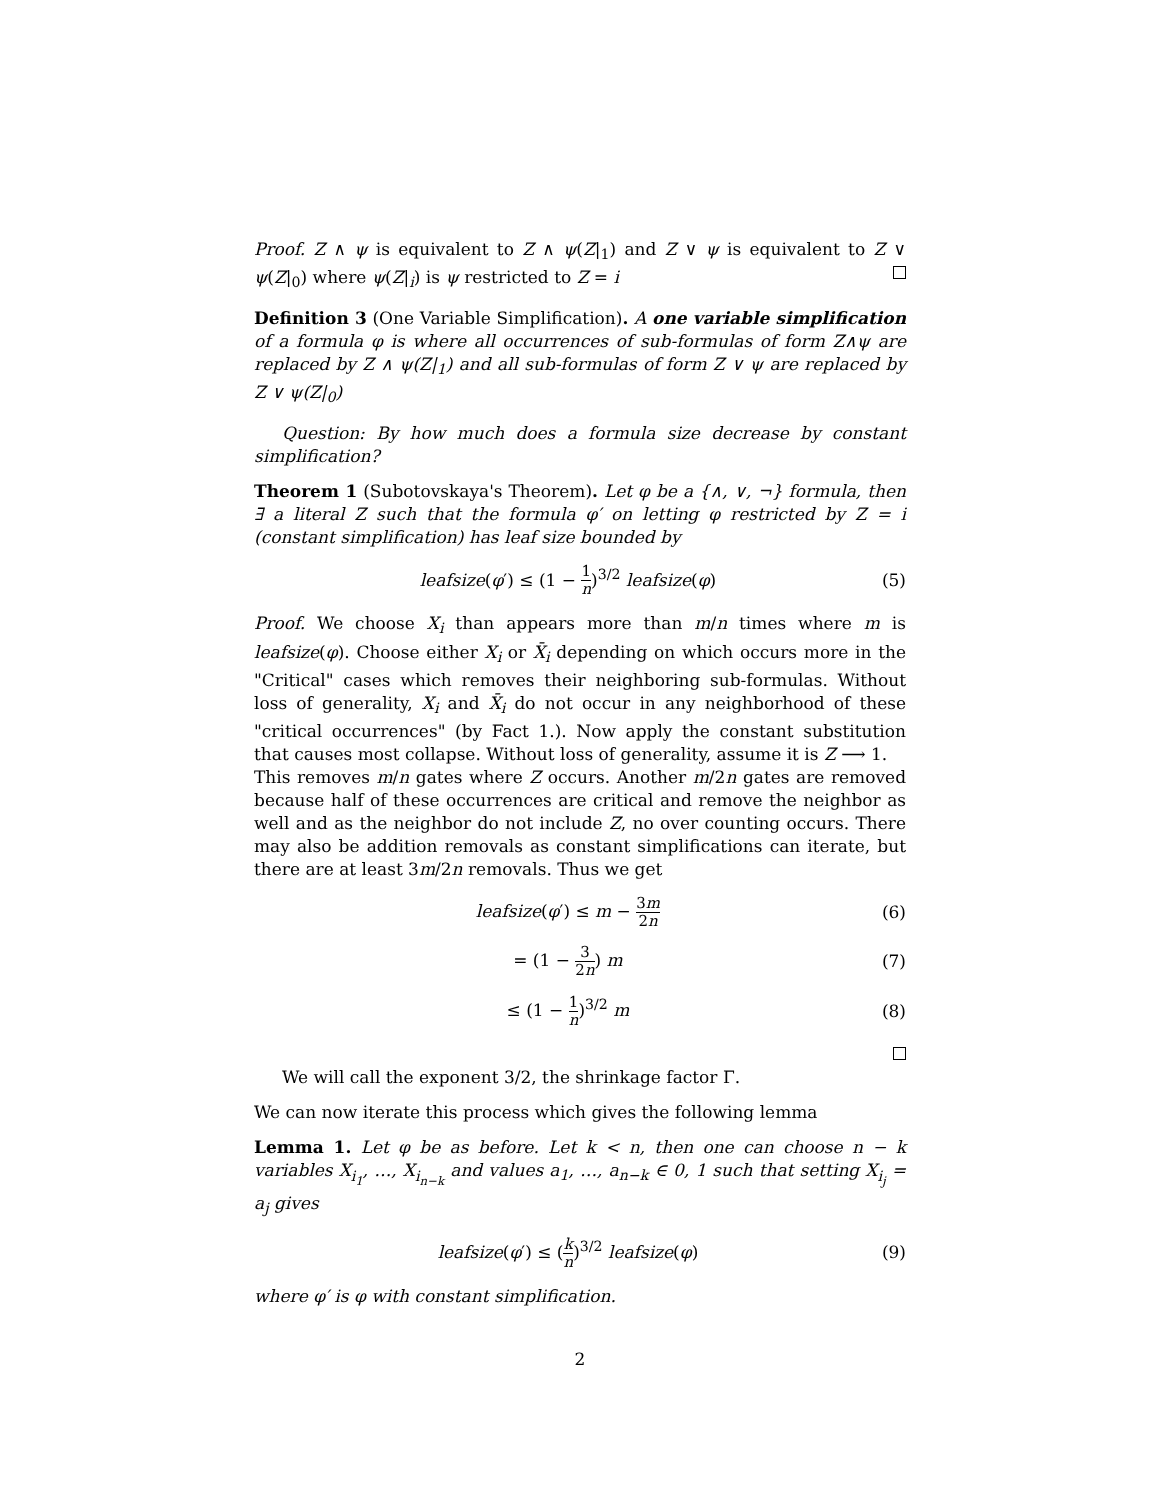Proof. Z ∧ ψ is equivalent to Z ∧ ψ(Z|<sub>1</sub>) and Z ∨ ψ is equivalent to Z ∨ ψ(Z|<sub>0</sub>) where ψ(Z|<sub>i</sub>) is ψ restricted to Z = i
Definition 3 (One Variable Simplification). A one variable simplification of a formula φ is where all occurrences of sub-formulas of form Z∧ψ are replaced by Z ∧ ψ(Z|<sub>1</sub>) and all sub-formulas of form Z ∨ ψ are replaced by Z ∨ ψ(Z|<sub>0</sub>)
Question: By how much does a formula size decrease by constant simplification?
Theorem 1 (Subotovskaya's Theorem). Let φ be a {∧, ∨, ¬} formula, then ∃ a literal Z such that the formula φ′ on letting φ restricted by Z = i (constant simplification) has leaf size bounded by
leafsize(φ′) ≤ (1 − 1 n)<sup>3/2</sup> leafsize(φ) (5)
Proof. We choose X<sub>i</sub> than appears more than m/n times where m is leafsize(φ). Choose either X<sub>i</sub> or X̄<sub>i</sub> depending on which occurs more in the "Critical" cases which removes their neighboring sub-formulas. Without loss of generality, X<sub>i</sub> and X̄<sub>i</sub> do not occur in any neighborhood of these "critical occurrences" (by Fact 1.). Now apply the constant substitution that causes most collapse. Without loss of generality, assume it is Z ⟶ 1.
This removes m/n gates where Z occurs. Another m/2n gates are removed because half of these occurrences are critical and remove the neighbor as well and as the neighbor do not include Z, no over counting occurs. There may also be addition removals as constant simplifications can iterate, but there are at least 3m/2n removals. Thus we get
leafsize(φ′) ≤ m − 3m 2n (6)
= (1 − 3 2n) m (7)
≤ (1 − 1 n)<sup>3/2</sup> m (8)
We will call the exponent 3/2, the shrinkage factor Γ.
We can now iterate this process which gives the following lemma
Lemma 1. Let φ be as before. Let k < n, then one can choose n − k variables X<sub>i<sub>1</sub></sub>, …, X<sub>i<sub>n−k</sub></sub> and values a<sub>1</sub>, …, a<sub>n−k</sub> ∈ 0, 1 such that setting X<sub>i<sub>j</sub></sub> = a<sub>j</sub> gives
leafsize(φ′) ≤ (k n)<sup>3/2</sup> leafsize(φ) (9)
where φ′ is φ with constant simplification.
2